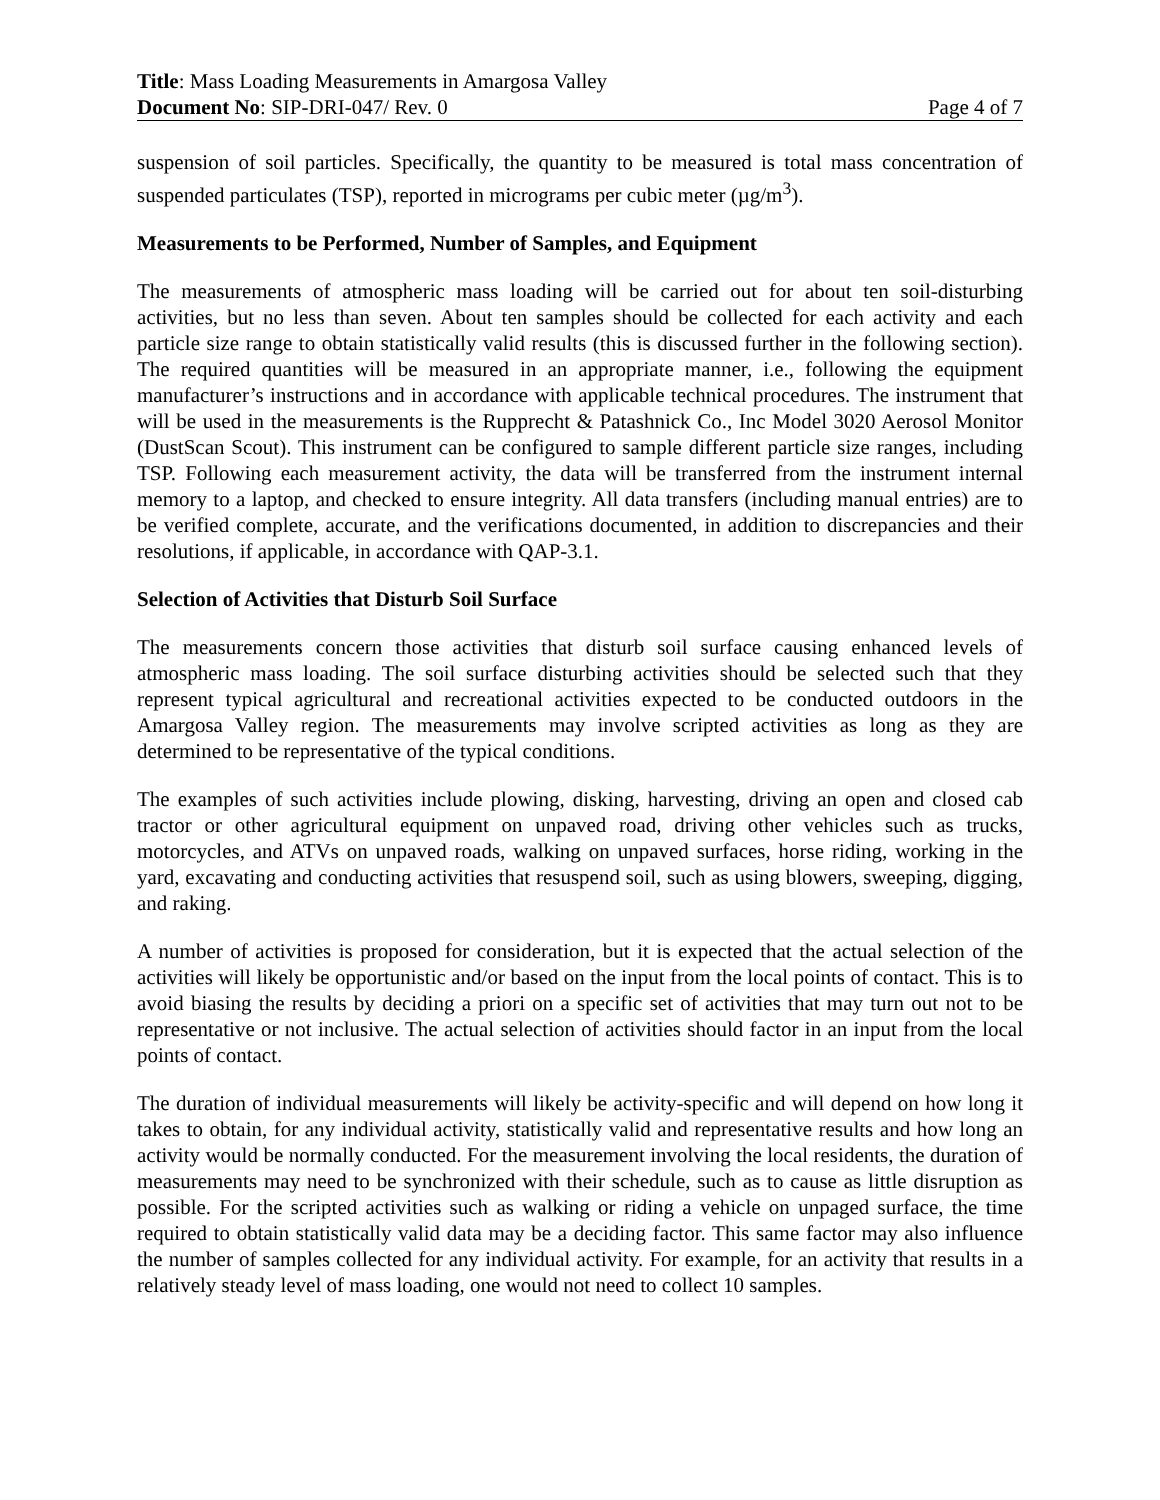Title: Mass Loading Measurements in Amargosa Valley
Document No: SIP-DRI-047/ Rev. 0 Page 4 of 7
suspension of soil particles. Specifically, the quantity to be measured is total mass concentration of suspended particulates (TSP), reported in micrograms per cubic meter (µg/m<sup>3</sup>).
Measurements to be Performed, Number of Samples, and Equipment
The measurements of atmospheric mass loading will be carried out for about ten soil-disturbing activities, but no less than seven. About ten samples should be collected for each activity and each particle size range to obtain statistically valid results (this is discussed further in the following section). The required quantities will be measured in an appropriate manner, i.e., following the equipment manufacturer’s instructions and in accordance with applicable technical procedures. The instrument that will be used in the measurements is the Rupprecht & Patashnick Co., Inc Model 3020 Aerosol Monitor (DustScan Scout). This instrument can be configured to sample different particle size ranges, including TSP. Following each measurement activity, the data will be transferred from the instrument internal memory to a laptop, and checked to ensure integrity. All data transfers (including manual entries) are to be verified complete, accurate, and the verifications documented, in addition to discrepancies and their resolutions, if applicable, in accordance with QAP-3.1.
Selection of Activities that Disturb Soil Surface
The measurements concern those activities that disturb soil surface causing enhanced levels of atmospheric mass loading. The soil surface disturbing activities should be selected such that they represent typical agricultural and recreational activities expected to be conducted outdoors in the Amargosa Valley region. The measurements may involve scripted activities as long as they are determined to be representative of the typical conditions.
The examples of such activities include plowing, disking, harvesting, driving an open and closed cab tractor or other agricultural equipment on unpaved road, driving other vehicles such as trucks, motorcycles, and ATVs on unpaved roads, walking on unpaved surfaces, horse riding, working in the yard, excavating and conducting activities that resuspend soil, such as using blowers, sweeping, digging, and raking.
A number of activities is proposed for consideration, but it is expected that the actual selection of the activities will likely be opportunistic and/or based on the input from the local points of contact. This is to avoid biasing the results by deciding a priori on a specific set of activities that may turn out not to be representative or not inclusive. The actual selection of activities should factor in an input from the local points of contact.
The duration of individual measurements will likely be activity-specific and will depend on how long it takes to obtain, for any individual activity, statistically valid and representative results and how long an activity would be normally conducted. For the measurement involving the local residents, the duration of measurements may need to be synchronized with their schedule, such as to cause as little disruption as possible. For the scripted activities such as walking or riding a vehicle on unpaged surface, the time required to obtain statistically valid data may be a deciding factor. This same factor may also influence the number of samples collected for any individual activity. For example, for an activity that results in a relatively steady level of mass loading, one would not need to collect 10 samples.